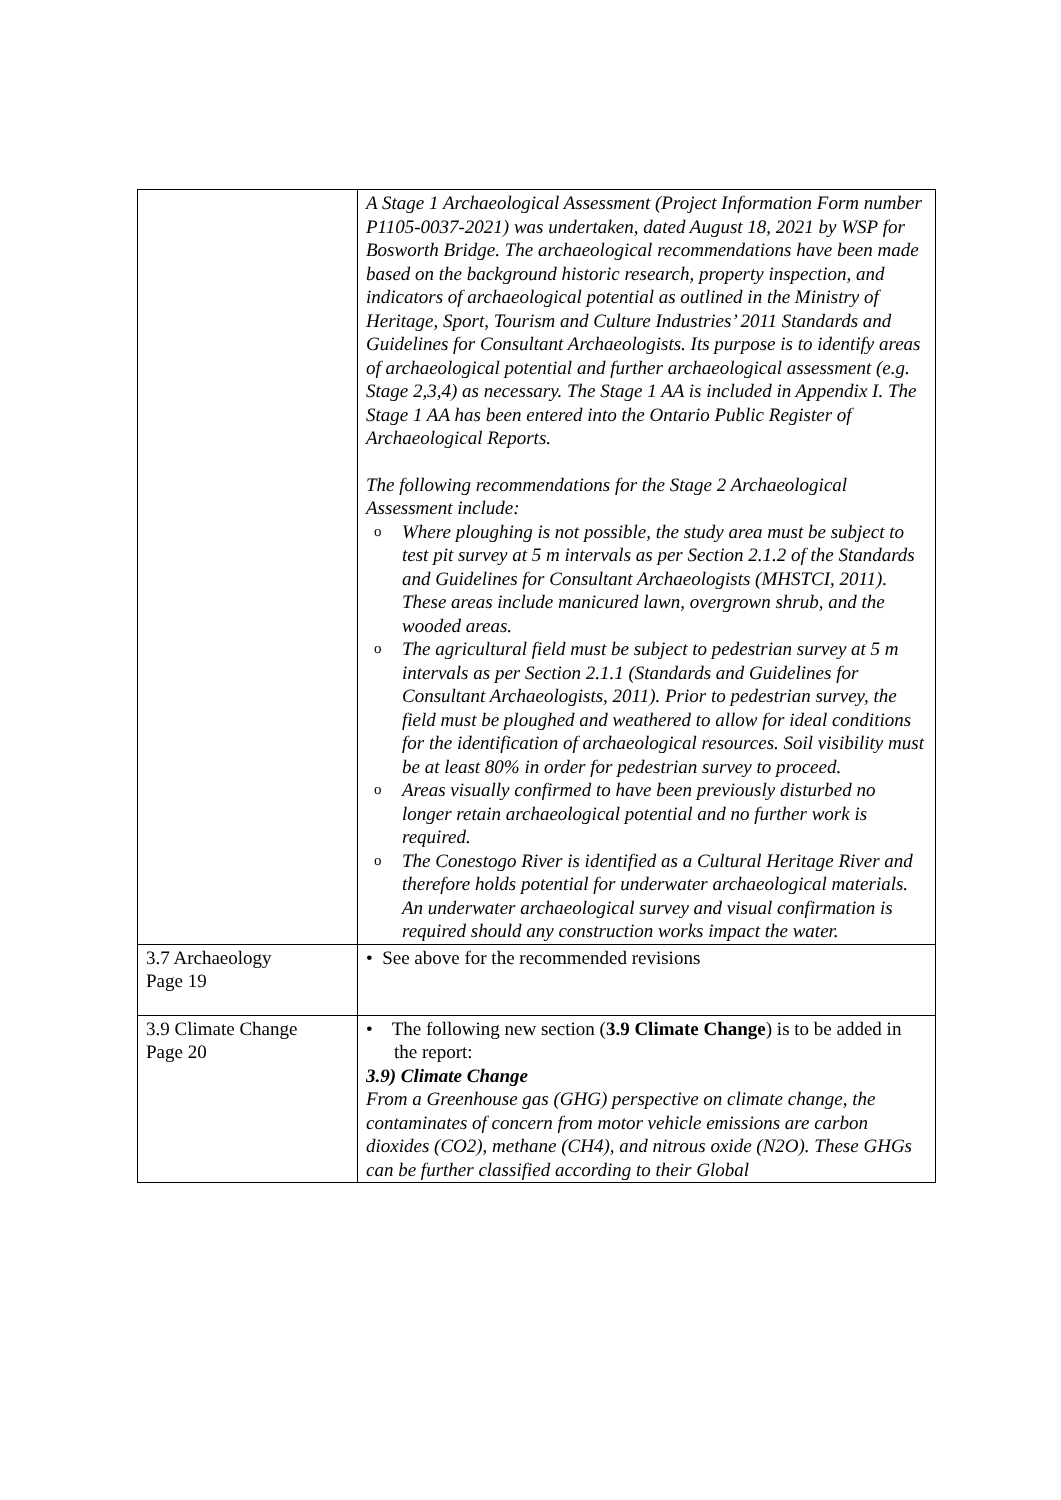| | A Stage 1 Archaeological Assessment (Project Information Form number P1105-0037-2021) was undertaken, dated August 18, 2021 by WSP for Bosworth Bridge. The archaeological recommendations have been made based on the background historic research, property inspection, and indicators of archaeological potential as outlined in the Ministry of Heritage, Sport, Tourism and Culture Industries’ 2011 Standards and Guidelines for Consultant Archaeologists. Its purpose is to identify areas of archaeological potential and further archaeological assessment (e.g. Stage 2,3,4) as necessary. The Stage 1 AA is included in Appendix I. The Stage 1 AA has been entered into the Ontario Public Register of Archaeological Reports. The following recommendations for the Stage 2 Archaeological Assessment include: o Where ploughing is not possible, the study area must be subject to test pit survey at 5 m intervals as per Section 2.1.2 of the Standards and Guidelines for Consultant Archaeologists (MHSTCI, 2011). These areas include manicured lawn, overgrown shrub, and the wooded areas. o The agricultural field must be subject to pedestrian survey at 5 m intervals as per Section 2.1.1 (Standards and Guidelines for Consultant Archaeologists, 2011). Prior to pedestrian survey, the field must be ploughed and weathered to allow for ideal conditions for the identification of archaeological resources. Soil visibility must be at least 80% in order for pedestrian survey to proceed. o Areas visually confirmed to have been previously disturbed no longer retain archaeological potential and no further work is required. o The Conestogo River is identified as a Cultural Heritage River and therefore holds potential for underwater archaeological materials. An underwater archaeological survey and visual confirmation is required should any construction works impact the water. |
| 3.7 Archaeology Page 19 | • See above for the recommended revisions |
| 3.9 Climate Change Page 20 | • The following new section ( 3.9 Climate Change ) is to be added in the report: 3.9) Climate Change From a Greenhouse gas (GHG) perspective on climate change, the contaminates of concern from motor vehicle emissions are carbon dioxides (CO2), methane (CH4), and nitrous oxide (N2O). These GHGs can be further classified according to their Global |